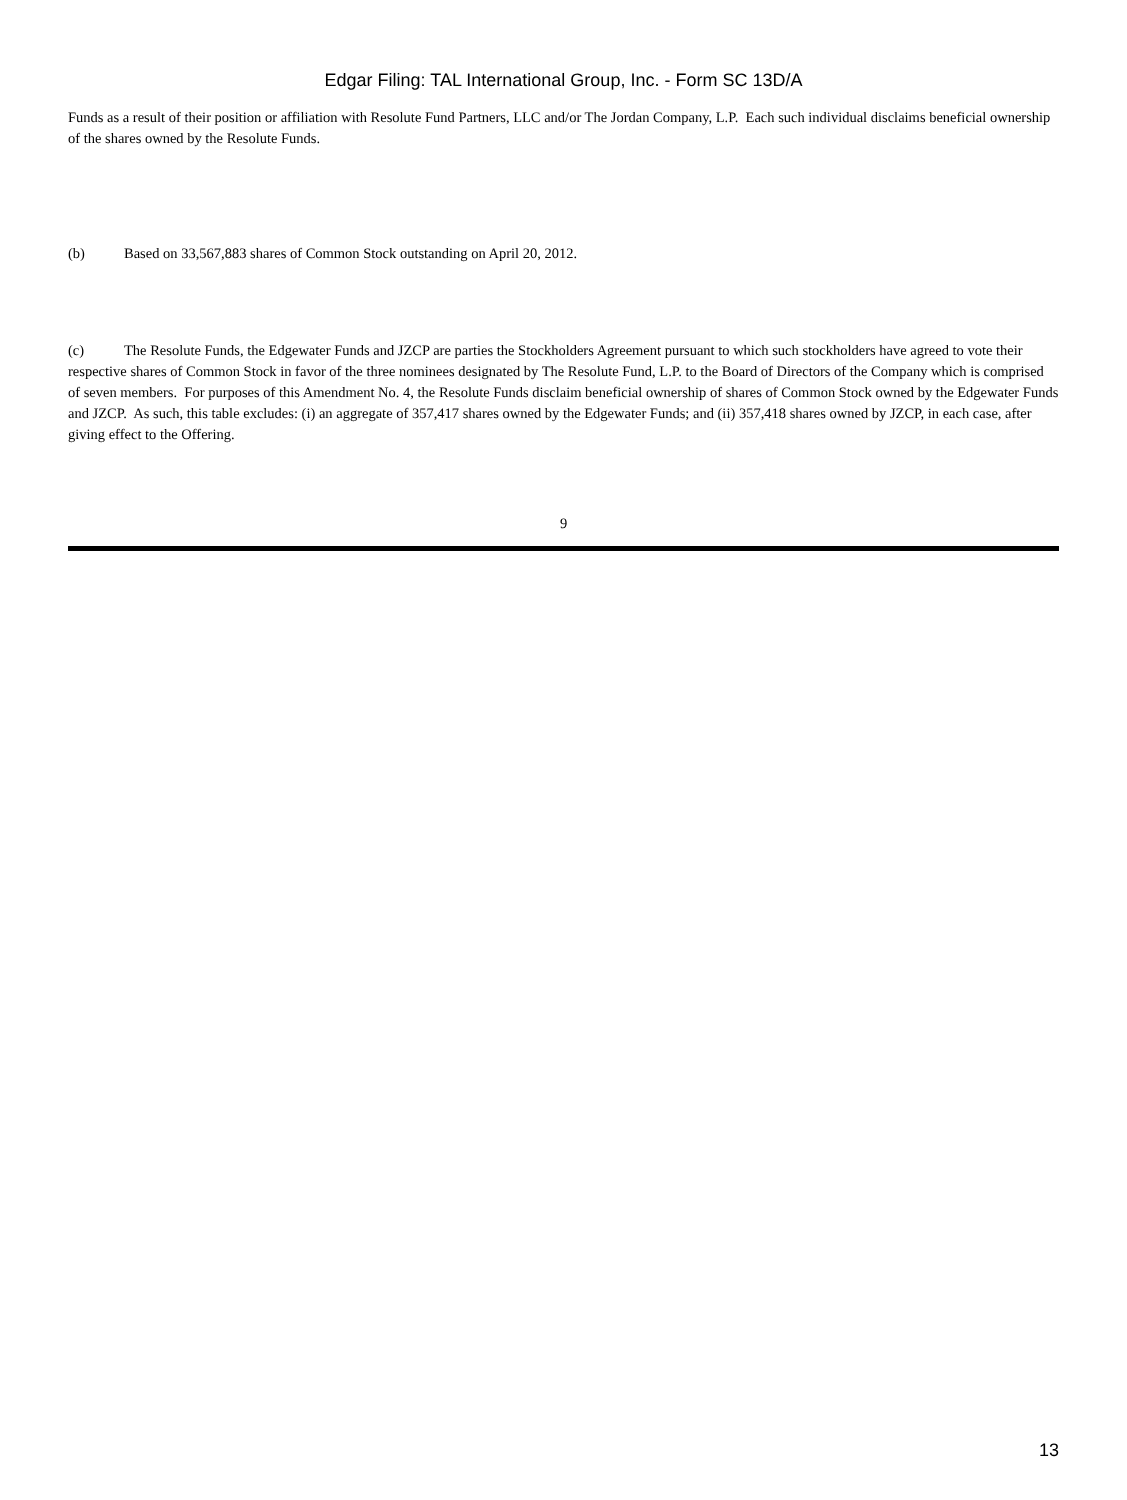Edgar Filing: TAL International Group, Inc. - Form SC 13D/A
Funds as a result of their position or affiliation with Resolute Fund Partners, LLC and/or The Jordan Company, L.P. Each such individual disclaims beneficial ownership of the shares owned by the Resolute Funds.
(b) Based on 33,567,883 shares of Common Stock outstanding on April 20, 2012.
(c) The Resolute Funds, the Edgewater Funds and JZCP are parties the Stockholders Agreement pursuant to which such stockholders have agreed to vote their respective shares of Common Stock in favor of the three nominees designated by The Resolute Fund, L.P. to the Board of Directors of the Company which is comprised of seven members. For purposes of this Amendment No. 4, the Resolute Funds disclaim beneficial ownership of shares of Common Stock owned by the Edgewater Funds and JZCP. As such, this table excludes: (i) an aggregate of 357,417 shares owned by the Edgewater Funds; and (ii) 357,418 shares owned by JZCP, in each case, after giving effect to the Offering.
9
13